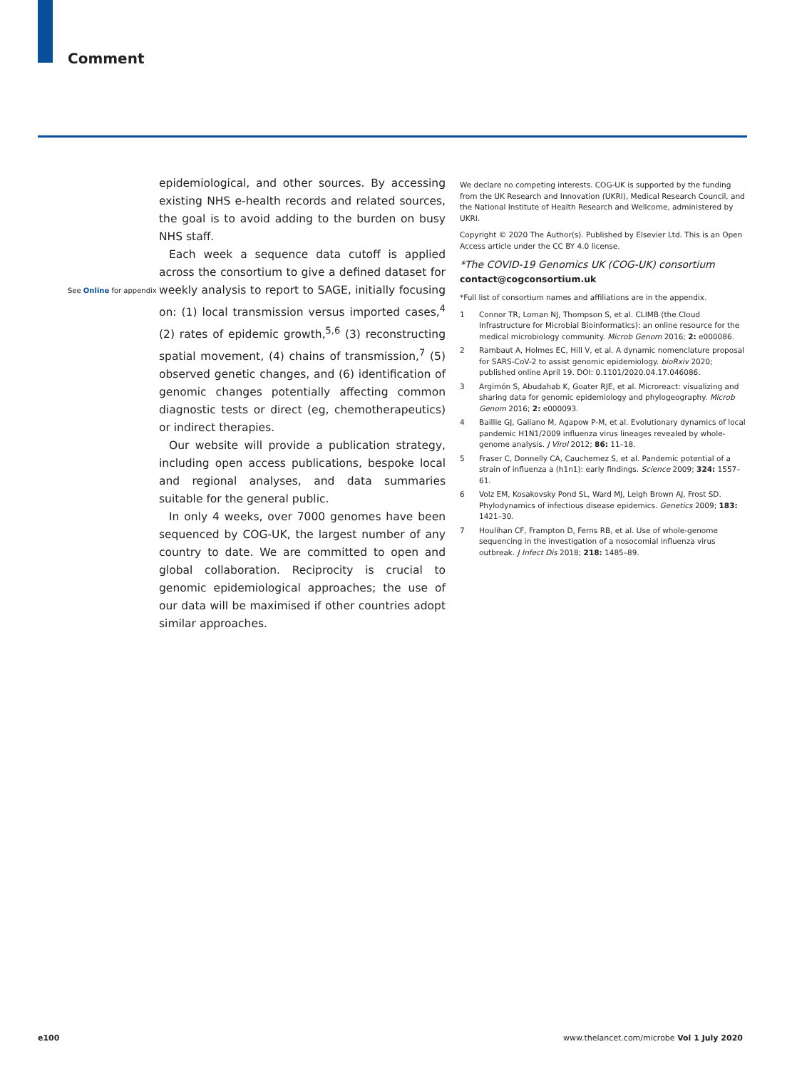Comment
See Online for appendix
epidemiological, and other sources. By accessing existing NHS e-health records and related sources, the goal is to avoid adding to the burden on busy NHS staff.
Each week a sequence data cutoff is applied across the consortium to give a defined dataset for weekly analysis to report to SAGE, initially focusing on: (1) local transmission versus imported cases,<sup>4</sup> (2) rates of epidemic growth,<sup>5,6</sup> (3) reconstructing spatial movement, (4) chains of transmission,<sup>7</sup> (5) observed genetic changes, and (6) identification of genomic changes potentially affecting common diagnostic tests or direct (eg, chemotherapeutics) or indirect therapies.
Our website will provide a publication strategy, including open access publications, bespoke local and regional analyses, and data summaries suitable for the general public.
In only 4 weeks, over 7000 genomes have been sequenced by COG-UK, the largest number of any country to date. We are committed to open and global collaboration. Reciprocity is crucial to genomic epidemiological approaches; the use of our data will be maximised if other countries adopt similar approaches.
We declare no competing interests. COG-UK is supported by the funding from the UK Research and Innovation (UKRI), Medical Research Council, and the National Institute of Health Research and Wellcome, administered by UKRI.
Copyright © 2020 The Author(s). Published by Elsevier Ltd. This is an Open Access article under the CC BY 4.0 license.
*The COVID-19 Genomics UK (COG-UK) consortium
contact@cogconsortium.uk
*Full list of consortium names and affiliations are in the appendix.
1 Connor TR, Loman NJ, Thompson S, et al. CLIMB (the Cloud Infrastructure for Microbial Bioinformatics): an online resource for the medical microbiology community. Microb Genom 2016; 2: e000086.
2 Rambaut A, Holmes EC, Hill V, et al. A dynamic nomenclature proposal for SARS-CoV-2 to assist genomic epidemiology. bioRxiv 2020; published online April 19. DOI: 0.1101/2020.04.17.046086.
3 Argimón S, Abudahab K, Goater RJE, et al. Microreact: visualizing and sharing data for genomic epidemiology and phylogeography. Microb Genom 2016; 2: e000093.
4 Baillie GJ, Galiano M, Agapow P-M, et al. Evolutionary dynamics of local pandemic H1N1/2009 influenza virus lineages revealed by whole-genome analysis. J Virol 2012; 86: 11–18.
5 Fraser C, Donnelly CA, Cauchemez S, et al. Pandemic potential of a strain of influenza a (h1n1): early findings. Science 2009; 324: 1557–61.
6 Volz EM, Kosakovsky Pond SL, Ward MJ, Leigh Brown AJ, Frost SD. Phylodynamics of infectious disease epidemics. Genetics 2009; 183: 1421–30.
7 Houlihan CF, Frampton D, Ferns RB, et al. Use of whole-genome sequencing in the investigation of a nosocomial influenza virus outbreak. J Infect Dis 2018; 218: 1485–89.
e100
www.thelancet.com/microbe Vol 1 July 2020